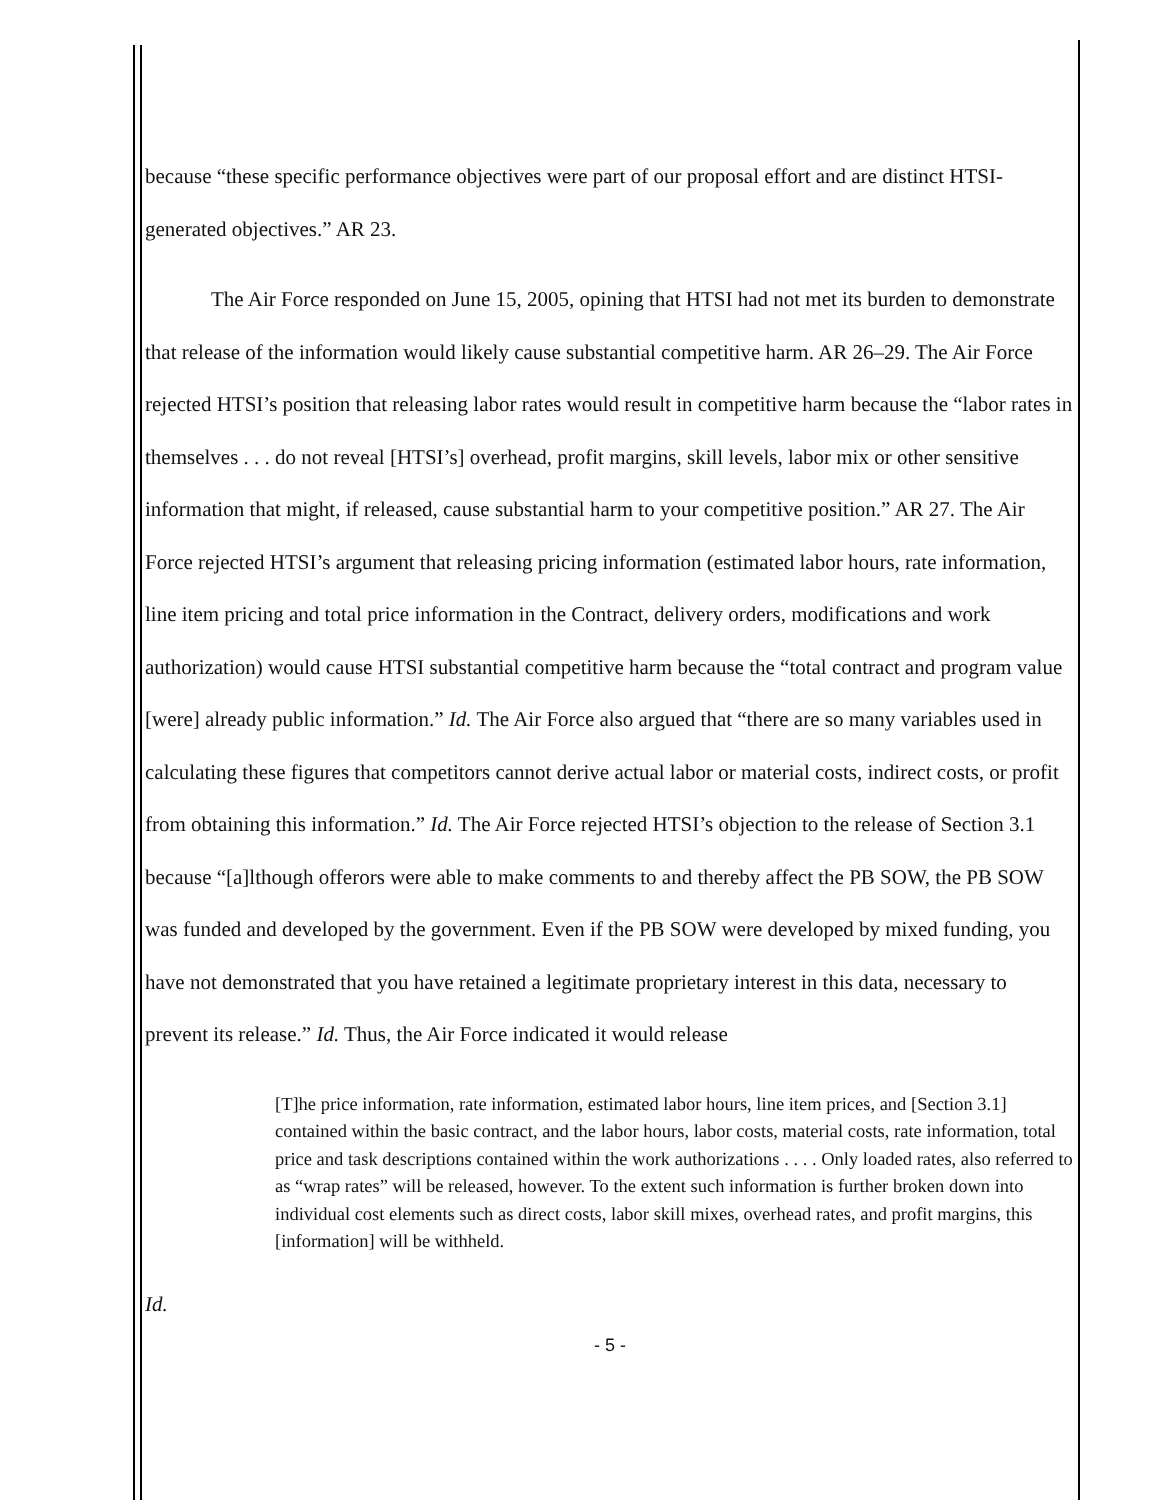because “these specific performance objectives were part of our proposal effort and are distinct HTSI-generated objectives.” AR 23.
The Air Force responded on June 15, 2005, opining that HTSI had not met its burden to demonstrate that release of the information would likely cause substantial competitive harm. AR 26–29. The Air Force rejected HTSI’s position that releasing labor rates would result in competitive harm because the “labor rates in themselves . . . do not reveal [HTSI’s] overhead, profit margins, skill levels, labor mix or other sensitive information that might, if released, cause substantial harm to your competitive position.” AR 27. The Air Force rejected HTSI’s argument that releasing pricing information (estimated labor hours, rate information, line item pricing and total price information in the Contract, delivery orders, modifications and work authorization) would cause HTSI substantial competitive harm because the “total contract and program value [were] already public information.” Id. The Air Force also argued that “there are so many variables used in calculating these figures that competitors cannot derive actual labor or material costs, indirect costs, or profit from obtaining this information.” Id. The Air Force rejected HTSI’s objection to the release of Section 3.1 because “[a]lthough offerors were able to make comments to and thereby affect the PB SOW, the PB SOW was funded and developed by the government. Even if the PB SOW were developed by mixed funding, you have not demonstrated that you have retained a legitimate proprietary interest in this data, necessary to prevent its release.” Id. Thus, the Air Force indicated it would release
[T]he price information, rate information, estimated labor hours, line item prices, and [Section 3.1] contained within the basic contract, and the labor hours, labor costs, material costs, rate information, total price and task descriptions contained within the work authorizations . . . . Only loaded rates, also referred to as “wrap rates” will be released, however. To the extent such information is further broken down into individual cost elements such as direct costs, labor skill mixes, overhead rates, and profit margins, this [information] will be withheld.
Id.
- 5 -